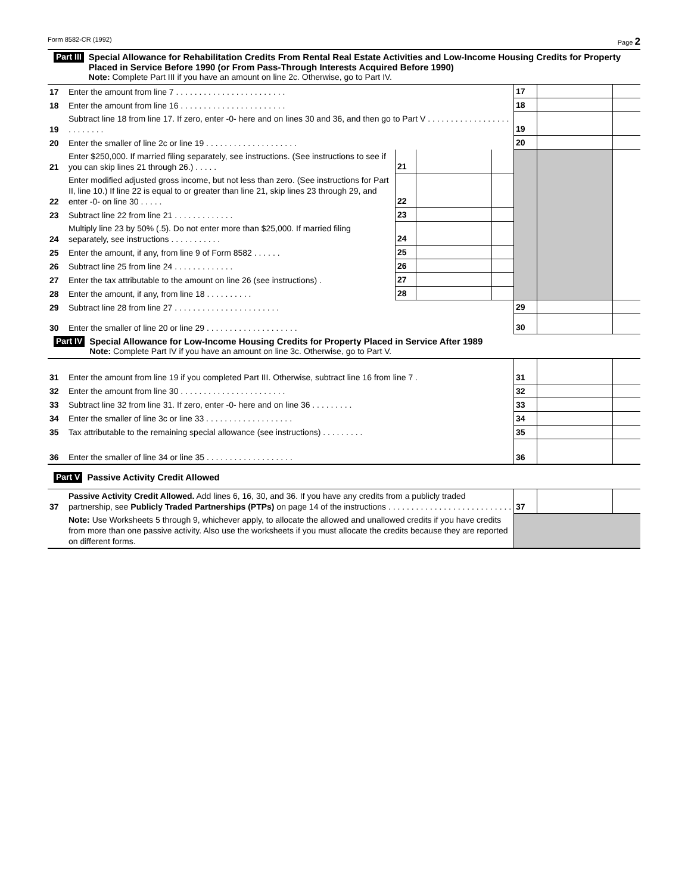Form 8582-CR (1992) Page 2
Part III
Special Allowance for Rehabilitation Credits From Rental Real Estate Activities and Low-Income Housing Credits for Property Placed in Service Before 1990 (or From Pass-Through Interests Acquired Before 1990)
Note: Complete Part III if you have an amount on line 2c. Otherwise, go to Part IV.
| 17 | Enter the amount from line 7 . . . . . . . . . . . . . . . . . . . . . . . . | | | | 17 | | |
| 18 | Enter the amount from line 16 . . . . . . . . . . . . . . . . . . . . . . . | | | | 18 | | |
| 19 | Subtract line 18 from line 17. If zero, enter -0- here and on lines 30 and 36, and then go to Part V . . . . . . . . . . . . . . . . . . . . . . . . . . | | | | 19 | | |
| 20 | Enter the smaller of line 2c or line 19 . . . . . . . . . . . . . . . . . . . . | | | | 20 | | |
| 21 | Enter $250,000. If married filing separately, see instructions. (See instructions to see if you can skip lines 21 through 26.) . . . . . | 21 | | | | | |
| 22 | Enter modified adjusted gross income, but not less than zero. (See instructions for Part II, line 10.) If line 22 is equal to or greater than line 21, skip lines 23 through 29, and enter -0- on line 30 . . . . . | 22 | | | | | |
| 23 | Subtract line 22 from line 21 . . . . . . . . . . . . . | 23 | | | | | |
| 24 | Multiply line 23 by 50% (.5). Do not enter more than $25,000. If married filing separately, see instructions . . . . . . . . . . . | 24 | | | | | |
| 25 | Enter the amount, if any, from line 9 of Form 8582 . . . . . . | 25 | | | | | |
| 26 | Subtract line 25 from line 24 . . . . . . . . . . . . . | 26 | | | | | |
| 27 | Enter the tax attributable to the amount on line 26 (see instructions) . | 27 | | | | | |
| 28 | Enter the amount, if any, from line 18 . . . . . . . . . . | 28 | | | | | |
| 29 | Subtract line 28 from line 27 . . . . . . . . . . . . . . . . . . . . . . . | | | | 29 | | |
| 30 | Enter the smaller of line 20 or line 29 . . . . . . . . . . . . . . . . . . . . | | | | 30 | | |
Part IV
Special Allowance for Low-Income Housing Credits for Property Placed in Service After 1989
Note: Complete Part IV if you have an amount on line 3c. Otherwise, go to Part V.
| 31 | Enter the amount from line 19 if you completed Part III. Otherwise, subtract line 16 from line 7 . | 31 | | |
| 32 | Enter the amount from line 30 . . . . . . . . . . . . . . . . . . . . . . . | 32 | | |
| 33 | Subtract line 32 from line 31. If zero, enter -0- here and on line 36 . . . . . . . . . | 33 | | |
| 34 | Enter the smaller of line 3c or line 33 . . . . . . . . . . . . . . . . . . . | 34 | | |
| 35 | Tax attributable to the remaining special allowance (see instructions) . . . . . . . . . | 35 | | |
| 36 | Enter the smaller of line 34 or line 35 . . . . . . . . . . . . . . . . . . . | 36 | | |
Part V Passive Activity Credit Allowed
| 37 | Passive Activity Credit Allowed. Add lines 6, 16, 30, and 36. If you have any credits from a publicly traded partnership, see Publicly Traded Partnerships (PTPs) on page 14 of the instructions . . . . . . . . . . . . . . . . . . . . . . . . . . . | 37 | | |
| | Note: Use Worksheets 5 through 9, whichever apply, to allocate the allowed and unallowed credits if you have credits from more than one passive activity. Also use the worksheets if you must allocate the credits because they are reported on different forms. | | | |